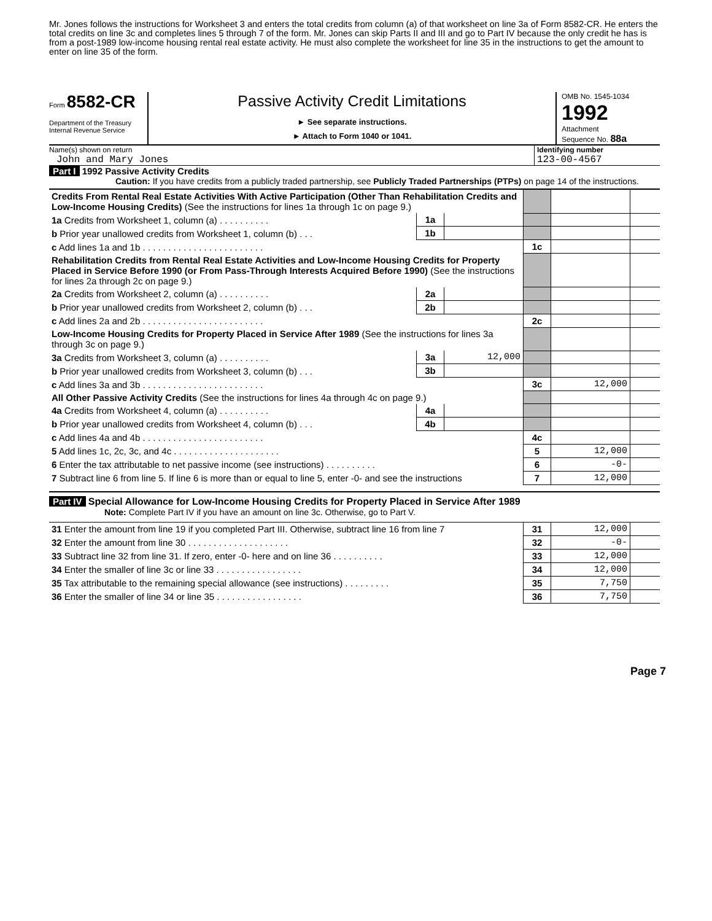Mr. Jones follows the instructions for Worksheet 3 and enters the total credits from column (a) of that worksheet on line 3a of Form 8582-CR. He enters the total credits on line 3c and completes lines 5 through 7 of the form. Mr. Jones can skip Parts II and III and go to Part IV because the only credit he has is from a post-1989 low-income housing rental real estate activity. He must also complete the worksheet for line 35 in the instructions to get the amount to enter on line 35 of the form.
Form 8582-CR
Department of the Treasury
Internal Revenue Service
Passive Activity Credit Limitations
► See separate instructions.
► Attach to Form 1040 or 1041.
OMB No. 1545-1034
1992
Attachment
Sequence No. 88a
Name(s) shown on return
John and Mary Jones
Identifying number
123-00-4567
Part I 1992 Passive Activity Credits
Caution: If you have credits from a publicly traded partnership, see Publicly Traded Partnerships (PTPs) on page 14 of the instructions.
| Credits From Rental Real Estate Activities With Active Participation (Other Than Rehabilitation Credits and Low-Income Housing Credits) (See the instructions for lines 1a through 1c on page 9.) | | | | | |
| 1a Credits from Worksheet 1, column (a) . . . . . . . . . . | 1a | | | | |
| b Prior year unallowed credits from Worksheet 1, column (b) . . . | 1b | | | | |
| c Add lines 1a and 1b . . . . . . . . . . . . . . . . . . . . . . . . | | | 1c | | |
| Rehabilitation Credits from Rental Real Estate Activities and Low-Income Housing Credits for Property Placed in Service Before 1990 (or From Pass-Through Interests Acquired Before 1990) (See the instructions for lines 2a through 2c on page 9.) | | | | | |
| 2a Credits from Worksheet 2, column (a) . . . . . . . . . . | 2a | | | | |
| b Prior year unallowed credits from Worksheet 2, column (b) . . . | 2b | | | | |
| c Add lines 2a and 2b . . . . . . . . . . . . . . . . . . . . . . . . | | | 2c | | |
| Low-Income Housing Credits for Property Placed in Service After 1989 (See the instructions for lines 3a through 3c on page 9.) | | | | | |
| 3a Credits from Worksheet 3, column (a) . . . . . . . . . . | 3a | 12,000 | | | |
| b Prior year unallowed credits from Worksheet 3, column (b) . . . | 3b | | | | |
| c Add lines 3a and 3b . . . . . . . . . . . . . . . . . . . . . . . . | | | 3c | 12,000 | |
| All Other Passive Activity Credits (See the instructions for lines 4a through 4c on page 9.) | | | | | |
| 4a Credits from Worksheet 4, column (a) . . . . . . . . . . | 4a | | | | |
| b Prior year unallowed credits from Worksheet 4, column (b) . . . | 4b | | | | |
| c Add lines 4a and 4b . . . . . . . . . . . . . . . . . . . . . . . . | | | 4c | | |
| 5 Add lines 1c, 2c, 3c, and 4c . . . . . . . . . . . . . . . . . . . . . | | | 5 | 12,000 | |
| 6 Enter the tax attributable to net passive income (see instructions) . . . . . . . . . . | | | 6 | -0- | |
| 7 Subtract line 6 from line 5. If line 6 is more than or equal to line 5, enter -0- and see the instructions | | | 7 | 12,000 | |
Part IV Special Allowance for Low-Income Housing Credits for Property Placed in Service After 1989
Note: Complete Part IV if you have an amount on line 3c. Otherwise, go to Part V.
| 31 Enter the amount from line 19 if you completed Part III. Otherwise, subtract line 16 from line 7 | 31 | 12,000 | |
| 32 Enter the amount from line 30 . . . . . . . . . . . . . . . . . . . . | 32 | -0- | |
| 33 Subtract line 32 from line 31. If zero, enter -0- here and on line 36 . . . . . . . . . . | 33 | 12,000 | |
| 34 Enter the smaller of line 3c or line 33 . . . . . . . . . . . . . . . . . | 34 | 12,000 | |
| 35 Tax attributable to the remaining special allowance (see instructions) . . . . . . . . . | 35 | 7,750 | |
| 36 Enter the smaller of line 34 or line 35 . . . . . . . . . . . . . . . . . | 36 | 7,750 | |
Page 7